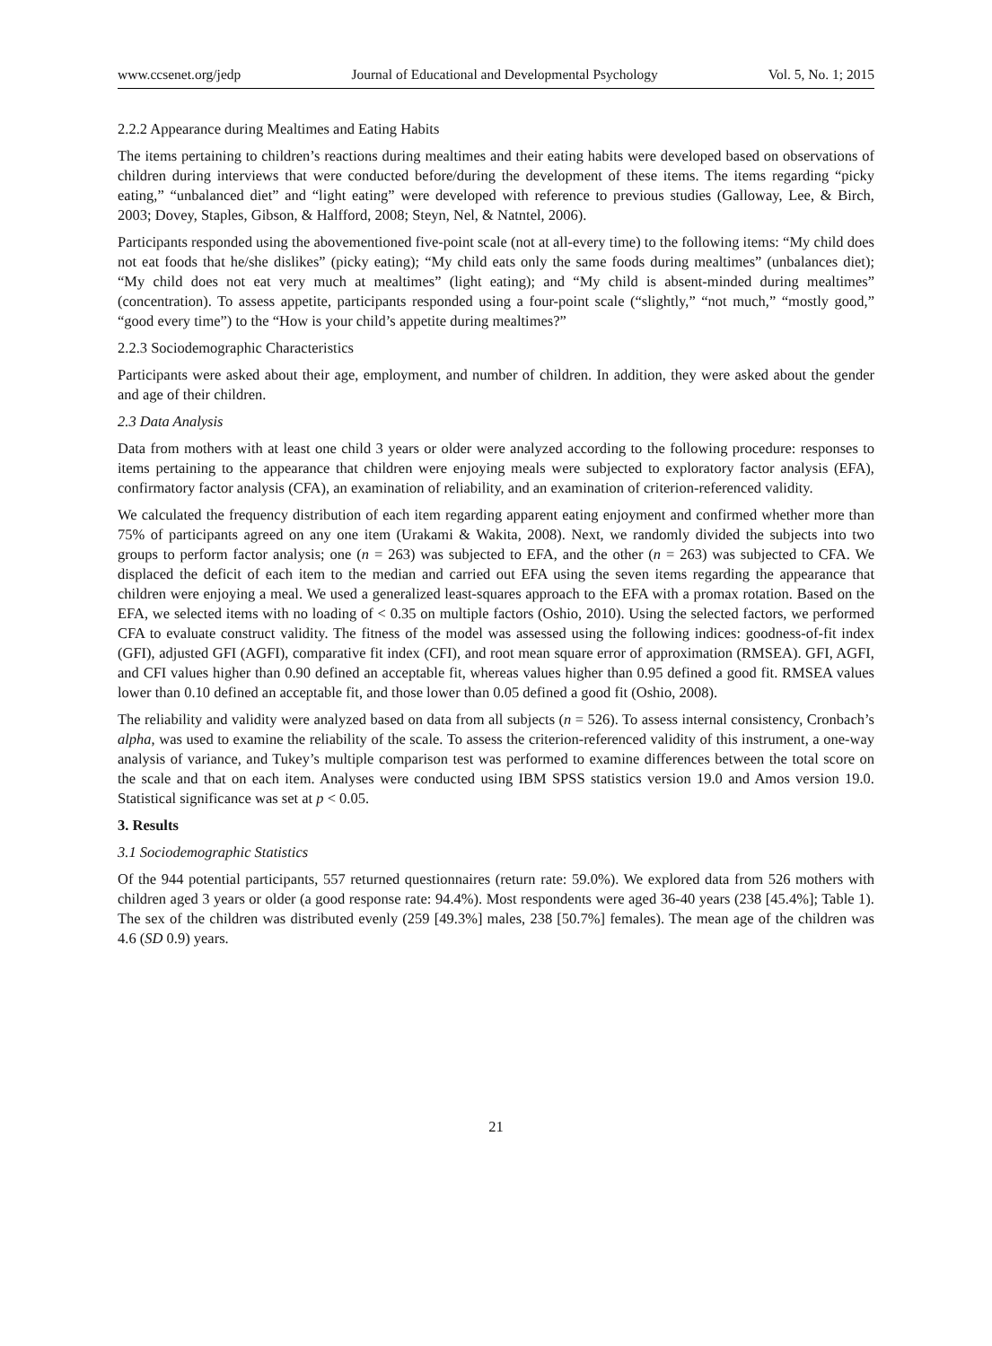www.ccsenet.org/jedp Journal of Educational and Developmental Psychology Vol. 5, No. 1; 2015
2.2.2 Appearance during Mealtimes and Eating Habits
The items pertaining to children’s reactions during mealtimes and their eating habits were developed based on observations of children during interviews that were conducted before/during the development of these items. The items regarding “picky eating,” “unbalanced diet” and “light eating” were developed with reference to previous studies (Galloway, Lee, & Birch, 2003; Dovey, Staples, Gibson, & Halfford, 2008; Steyn, Nel, & Natntel, 2006).
Participants responded using the abovementioned five-point scale (not at all-every time) to the following items: “My child does not eat foods that he/she dislikes” (picky eating); “My child eats only the same foods during mealtimes” (unbalances diet); “My child does not eat very much at mealtimes” (light eating); and “My child is absent-minded during mealtimes” (concentration). To assess appetite, participants responded using a four-point scale (“slightly,” “not much,” “mostly good,” “good every time”) to the “How is your child’s appetite during mealtimes?”
2.2.3 Sociodemographic Characteristics
Participants were asked about their age, employment, and number of children. In addition, they were asked about the gender and age of their children.
2.3 Data Analysis
Data from mothers with at least one child 3 years or older were analyzed according to the following procedure: responses to items pertaining to the appearance that children were enjoying meals were subjected to exploratory factor analysis (EFA), confirmatory factor analysis (CFA), an examination of reliability, and an examination of criterion-referenced validity.
We calculated the frequency distribution of each item regarding apparent eating enjoyment and confirmed whether more than 75% of participants agreed on any one item (Urakami & Wakita, 2008). Next, we randomly divided the subjects into two groups to perform factor analysis; one (n = 263) was subjected to EFA, and the other (n = 263) was subjected to CFA. We displaced the deficit of each item to the median and carried out EFA using the seven items regarding the appearance that children were enjoying a meal. We used a generalized least-squares approach to the EFA with a promax rotation. Based on the EFA, we selected items with no loading of < 0.35 on multiple factors (Oshio, 2010). Using the selected factors, we performed CFA to evaluate construct validity. The fitness of the model was assessed using the following indices: goodness-of-fit index (GFI), adjusted GFI (AGFI), comparative fit index (CFI), and root mean square error of approximation (RMSEA). GFI, AGFI, and CFI values higher than 0.90 defined an acceptable fit, whereas values higher than 0.95 defined a good fit. RMSEA values lower than 0.10 defined an acceptable fit, and those lower than 0.05 defined a good fit (Oshio, 2008).
The reliability and validity were analyzed based on data from all subjects (n = 526). To assess internal consistency, Cronbach’s alpha, was used to examine the reliability of the scale. To assess the criterion-referenced validity of this instrument, a one-way analysis of variance, and Tukey’s multiple comparison test was performed to examine differences between the total score on the scale and that on each item. Analyses were conducted using IBM SPSS statistics version 19.0 and Amos version 19.0. Statistical significance was set at p < 0.05.
3. Results
3.1 Sociodemographic Statistics
Of the 944 potential participants, 557 returned questionnaires (return rate: 59.0%). We explored data from 526 mothers with children aged 3 years or older (a good response rate: 94.4%). Most respondents were aged 36-40 years (238 [45.4%]; Table 1). The sex of the children was distributed evenly (259 [49.3%] males, 238 [50.7%] females). The mean age of the children was 4.6 (SD 0.9) years.
21